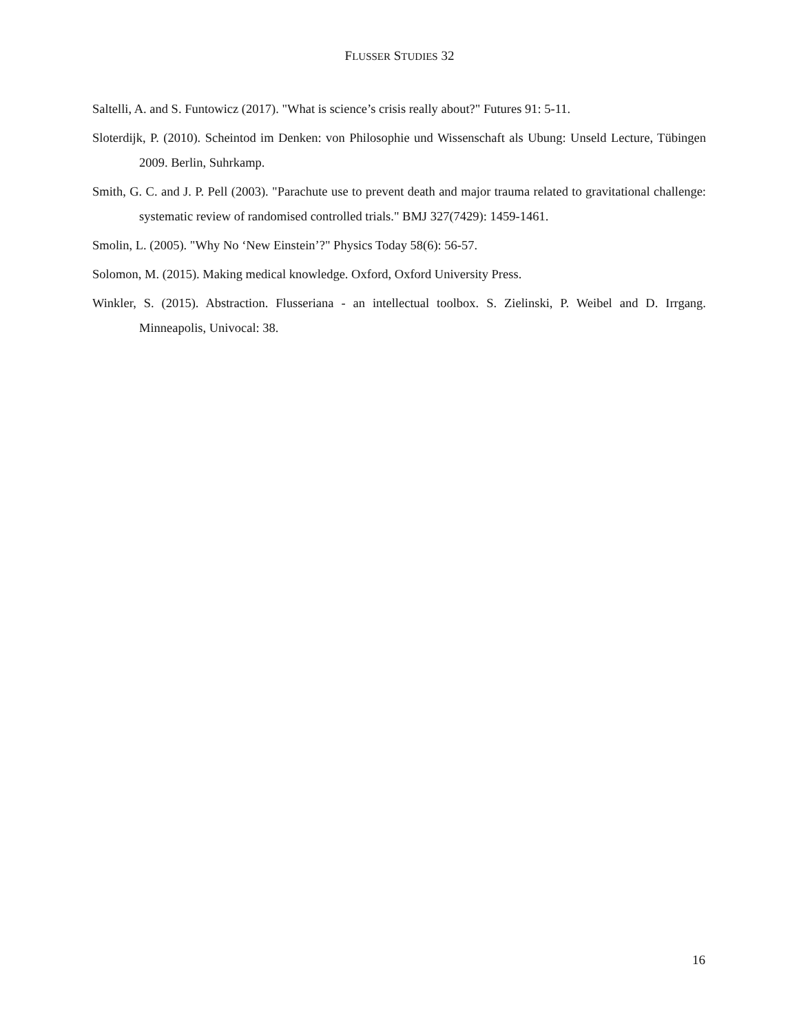FLUSSER STUDIES 32
Saltelli, A. and S. Funtowicz (2017). "What is science’s crisis really about?" Futures 91: 5-11.
Sloterdijk, P. (2010). Scheintod im Denken: von Philosophie und Wissenschaft als Ubung: Unseld Lecture, Tübingen 2009. Berlin, Suhrkamp.
Smith, G. C. and J. P. Pell (2003). "Parachute use to prevent death and major trauma related to gravitational challenge: systematic review of randomised controlled trials." BMJ 327(7429): 1459-1461.
Smolin, L. (2005). "Why No ‘New Einstein’?" Physics Today 58(6): 56-57.
Solomon, M. (2015). Making medical knowledge. Oxford, Oxford University Press.
Winkler, S. (2015). Abstraction. Flusseriana - an intellectual toolbox. S. Zielinski, P. Weibel and D. Irrgang. Minneapolis, Univocal: 38.
16